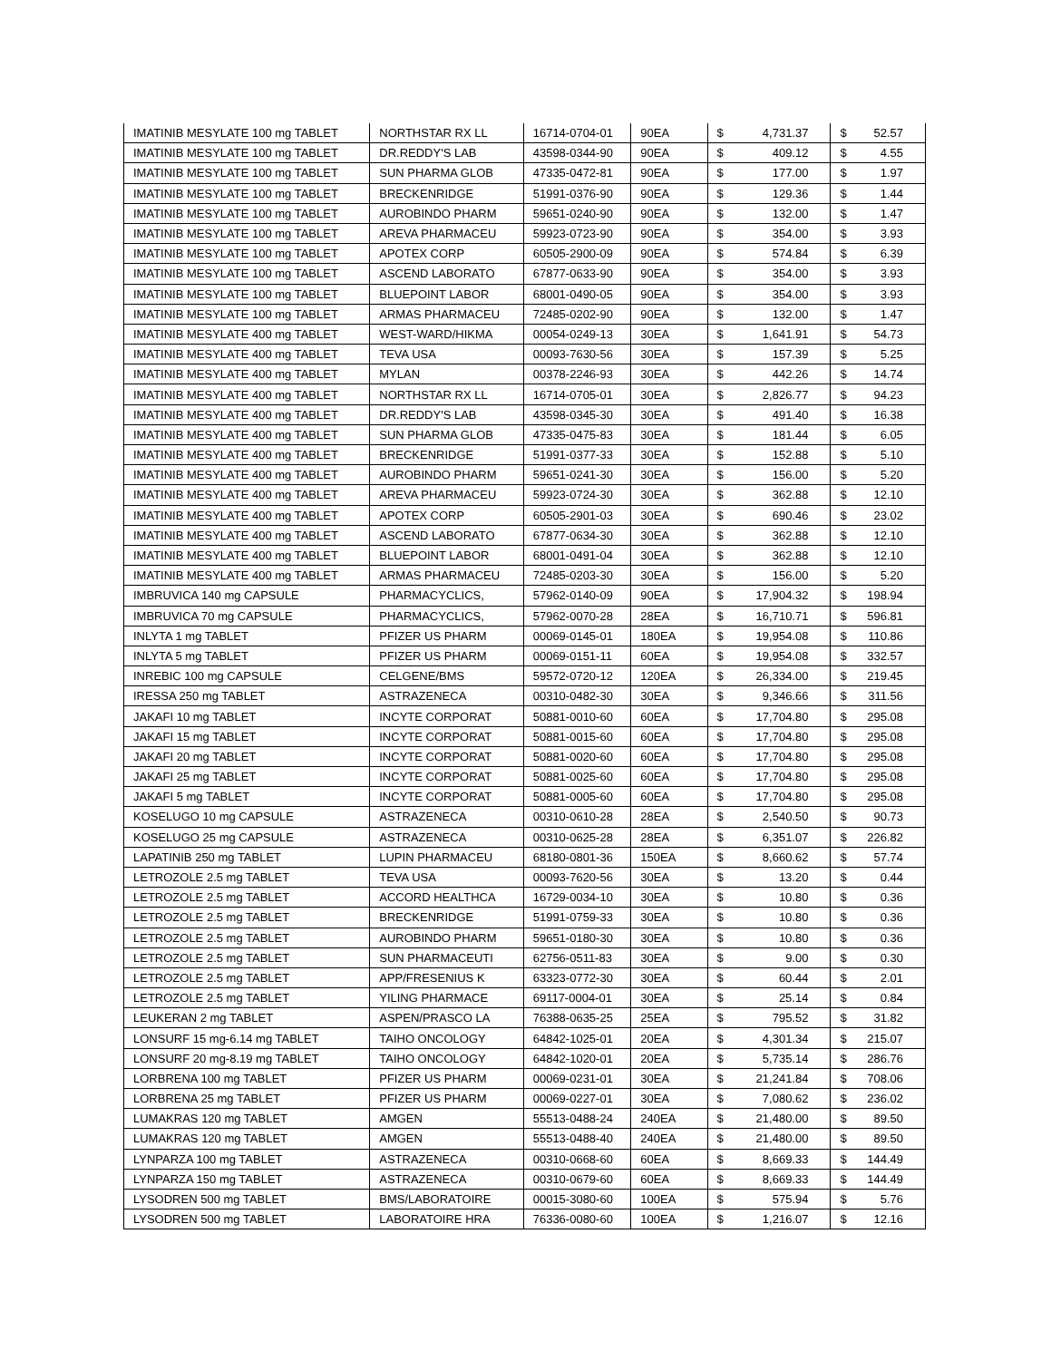| IMATINIB MESYLATE 100 mg TABLET | NORTHSTAR RX LL | 16714-0704-01 | 90EA | $ | 4,731.37 | $ | 52.57 |
| IMATINIB MESYLATE 100 mg TABLET | DR.REDDY'S LAB | 43598-0344-90 | 90EA | $ | 409.12 | $ | 4.55 |
| IMATINIB MESYLATE 100 mg TABLET | SUN PHARMA GLOB | 47335-0472-81 | 90EA | $ | 177.00 | $ | 1.97 |
| IMATINIB MESYLATE 100 mg TABLET | BRECKENRIDGE | 51991-0376-90 | 90EA | $ | 129.36 | $ | 1.44 |
| IMATINIB MESYLATE 100 mg TABLET | AUROBINDO PHARM | 59651-0240-90 | 90EA | $ | 132.00 | $ | 1.47 |
| IMATINIB MESYLATE 100 mg TABLET | AREVA PHARMACEU | 59923-0723-90 | 90EA | $ | 354.00 | $ | 3.93 |
| IMATINIB MESYLATE 100 mg TABLET | APOTEX CORP | 60505-2900-09 | 90EA | $ | 574.84 | $ | 6.39 |
| IMATINIB MESYLATE 100 mg TABLET | ASCEND LABORATO | 67877-0633-90 | 90EA | $ | 354.00 | $ | 3.93 |
| IMATINIB MESYLATE 100 mg TABLET | BLUEPOINT LABOR | 68001-0490-05 | 90EA | $ | 354.00 | $ | 3.93 |
| IMATINIB MESYLATE 100 mg TABLET | ARMAS PHARMACEU | 72485-0202-90 | 90EA | $ | 132.00 | $ | 1.47 |
| IMATINIB MESYLATE 400 mg TABLET | WEST-WARD/HIKMA | 00054-0249-13 | 30EA | $ | 1,641.91 | $ | 54.73 |
| IMATINIB MESYLATE 400 mg TABLET | TEVA USA | 00093-7630-56 | 30EA | $ | 157.39 | $ | 5.25 |
| IMATINIB MESYLATE 400 mg TABLET | MYLAN | 00378-2246-93 | 30EA | $ | 442.26 | $ | 14.74 |
| IMATINIB MESYLATE 400 mg TABLET | NORTHSTAR RX LL | 16714-0705-01 | 30EA | $ | 2,826.77 | $ | 94.23 |
| IMATINIB MESYLATE 400 mg TABLET | DR.REDDY'S LAB | 43598-0345-30 | 30EA | $ | 491.40 | $ | 16.38 |
| IMATINIB MESYLATE 400 mg TABLET | SUN PHARMA GLOB | 47335-0475-83 | 30EA | $ | 181.44 | $ | 6.05 |
| IMATINIB MESYLATE 400 mg TABLET | BRECKENRIDGE | 51991-0377-33 | 30EA | $ | 152.88 | $ | 5.10 |
| IMATINIB MESYLATE 400 mg TABLET | AUROBINDO PHARM | 59651-0241-30 | 30EA | $ | 156.00 | $ | 5.20 |
| IMATINIB MESYLATE 400 mg TABLET | AREVA PHARMACEU | 59923-0724-30 | 30EA | $ | 362.88 | $ | 12.10 |
| IMATINIB MESYLATE 400 mg TABLET | APOTEX CORP | 60505-2901-03 | 30EA | $ | 690.46 | $ | 23.02 |
| IMATINIB MESYLATE 400 mg TABLET | ASCEND LABORATO | 67877-0634-30 | 30EA | $ | 362.88 | $ | 12.10 |
| IMATINIB MESYLATE 400 mg TABLET | BLUEPOINT LABOR | 68001-0491-04 | 30EA | $ | 362.88 | $ | 12.10 |
| IMATINIB MESYLATE 400 mg TABLET | ARMAS PHARMACEU | 72485-0203-30 | 30EA | $ | 156.00 | $ | 5.20 |
| IMBRUVICA 140 mg CAPSULE | PHARMACYCLICS, | 57962-0140-09 | 90EA | $ | 17,904.32 | $ | 198.94 |
| IMBRUVICA 70 mg CAPSULE | PHARMACYCLICS, | 57962-0070-28 | 28EA | $ | 16,710.71 | $ | 596.81 |
| INLYTA 1 mg TABLET | PFIZER US PHARM | 00069-0145-01 | 180EA | $ | 19,954.08 | $ | 110.86 |
| INLYTA 5 mg TABLET | PFIZER US PHARM | 00069-0151-11 | 60EA | $ | 19,954.08 | $ | 332.57 |
| INREBIC 100 mg CAPSULE | CELGENE/BMS | 59572-0720-12 | 120EA | $ | 26,334.00 | $ | 219.45 |
| IRESSA 250 mg TABLET | ASTRAZENECA | 00310-0482-30 | 30EA | $ | 9,346.66 | $ | 311.56 |
| JAKAFI 10 mg TABLET | INCYTE CORPORAT | 50881-0010-60 | 60EA | $ | 17,704.80 | $ | 295.08 |
| JAKAFI 15 mg TABLET | INCYTE CORPORAT | 50881-0015-60 | 60EA | $ | 17,704.80 | $ | 295.08 |
| JAKAFI 20 mg TABLET | INCYTE CORPORAT | 50881-0020-60 | 60EA | $ | 17,704.80 | $ | 295.08 |
| JAKAFI 25 mg TABLET | INCYTE CORPORAT | 50881-0025-60 | 60EA | $ | 17,704.80 | $ | 295.08 |
| JAKAFI 5 mg TABLET | INCYTE CORPORAT | 50881-0005-60 | 60EA | $ | 17,704.80 | $ | 295.08 |
| KOSELUGO 10 mg CAPSULE | ASTRAZENECA | 00310-0610-28 | 28EA | $ | 2,540.50 | $ | 90.73 |
| KOSELUGO 25 mg CAPSULE | ASTRAZENECA | 00310-0625-28 | 28EA | $ | 6,351.07 | $ | 226.82 |
| LAPATINIB 250 mg TABLET | LUPIN PHARMACEU | 68180-0801-36 | 150EA | $ | 8,660.62 | $ | 57.74 |
| LETROZOLE 2.5 mg TABLET | TEVA USA | 00093-7620-56 | 30EA | $ | 13.20 | $ | 0.44 |
| LETROZOLE 2.5 mg TABLET | ACCORD HEALTHCA | 16729-0034-10 | 30EA | $ | 10.80 | $ | 0.36 |
| LETROZOLE 2.5 mg TABLET | BRECKENRIDGE | 51991-0759-33 | 30EA | $ | 10.80 | $ | 0.36 |
| LETROZOLE 2.5 mg TABLET | AUROBINDO PHARM | 59651-0180-30 | 30EA | $ | 10.80 | $ | 0.36 |
| LETROZOLE 2.5 mg TABLET | SUN PHARMACEUTI | 62756-0511-83 | 30EA | $ | 9.00 | $ | 0.30 |
| LETROZOLE 2.5 mg TABLET | APP/FRESENIUS K | 63323-0772-30 | 30EA | $ | 60.44 | $ | 2.01 |
| LETROZOLE 2.5 mg TABLET | YILING PHARMACE | 69117-0004-01 | 30EA | $ | 25.14 | $ | 0.84 |
| LEUKERAN 2 mg TABLET | ASPEN/PRASCO LA | 76388-0635-25 | 25EA | $ | 795.52 | $ | 31.82 |
| LONSURF 15 mg-6.14 mg TABLET | TAIHO ONCOLOGY | 64842-1025-01 | 20EA | $ | 4,301.34 | $ | 215.07 |
| LONSURF 20 mg-8.19 mg TABLET | TAIHO ONCOLOGY | 64842-1020-01 | 20EA | $ | 5,735.14 | $ | 286.76 |
| LORBRENA 100 mg TABLET | PFIZER US PHARM | 00069-0231-01 | 30EA | $ | 21,241.84 | $ | 708.06 |
| LORBRENA 25 mg TABLET | PFIZER US PHARM | 00069-0227-01 | 30EA | $ | 7,080.62 | $ | 236.02 |
| LUMAKRAS 120 mg TABLET | AMGEN | 55513-0488-24 | 240EA | $ | 21,480.00 | $ | 89.50 |
| LUMAKRAS 120 mg TABLET | AMGEN | 55513-0488-40 | 240EA | $ | 21,480.00 | $ | 89.50 |
| LYNPARZA 100 mg TABLET | ASTRAZENECA | 00310-0668-60 | 60EA | $ | 8,669.33 | $ | 144.49 |
| LYNPARZA 150 mg TABLET | ASTRAZENECA | 00310-0679-60 | 60EA | $ | 8,669.33 | $ | 144.49 |
| LYSODREN 500 mg TABLET | BMS/LABORATOIRE | 00015-3080-60 | 100EA | $ | 575.94 | $ | 5.76 |
| LYSODREN 500 mg TABLET | LABORATOIRE HRA | 76336-0080-60 | 100EA | $ | 1,216.07 | $ | 12.16 |